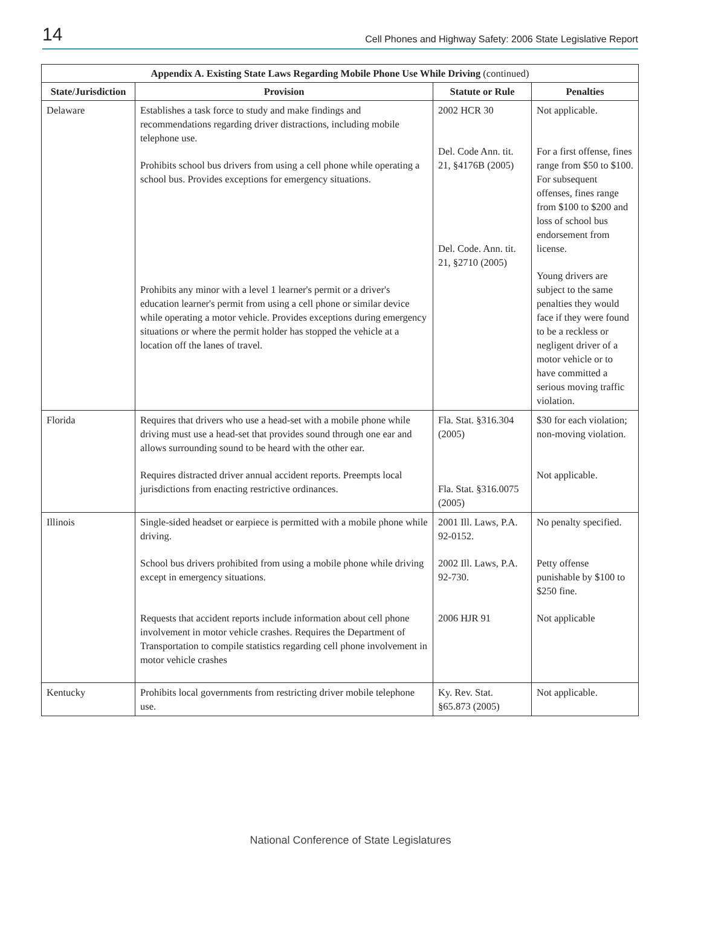14 Cell Phones and Highway Safety: 2006 State Legislative Report
| Appendix A. Existing State Laws Regarding Mobile Phone Use While Driving (continued) | | | |
| --- | --- | --- | --- |
| State/Jurisdiction | Provision | Statute or Rule | Penalties |
| Delaware | Establishes a task force to study and make findings and recommendations regarding driver distractions, including mobile telephone use. Prohibits school bus drivers from using a cell phone while operating a school bus. Provides exceptions for emergency situations. Prohibits any minor with a level 1 learner's permit or a driver's education learner's permit from using a cell phone or similar device while operating a motor vehicle. Provides exceptions during emergency situations or where the permit holder has stopped the vehicle at a location off the lanes of travel. | 2002 HCR 30 Del. Code Ann. tit. 21, §4176B (2005) Del. Code. Ann. tit. 21, §2710 (2005) | Not applicable. For a first offense, fines range from $50 to $100. For subsequent offenses, fines range from $100 to $200 and loss of school bus endorsement from license. Young drivers are subject to the same penalties they would face if they were found to be a reckless or negligent driver of a motor vehicle or to have committed a serious moving traffic violation. |
| Florida | Requires that drivers who use a head-set with a mobile phone while driving must use a head-set that provides sound through one ear and allows surrounding sound to be heard with the other ear. Requires distracted driver annual accident reports. Preempts local jurisdictions from enacting restrictive ordinances. | Fla. Stat. §316.304 (2005) Fla. Stat. §316.0075 (2005) | $30 for each violation; non-moving violation. Not applicable. |
| Illinois | Single-sided headset or earpiece is permitted with a mobile phone while driving. School bus drivers prohibited from using a mobile phone while driving except in emergency situations. Requests that accident reports include information about cell phone involvement in motor vehicle crashes. Requires the Department of Transportation to compile statistics regarding cell phone involvement in motor vehicle crashes | 2001 Ill. Laws, P.A. 92-0152. 2002 Ill. Laws, P.A. 92-730. 2006 HJR 91 | No penalty specified. Petty offense punishable by $100 to $250 fine. Not applicable |
| Kentucky | Prohibits local governments from restricting driver mobile telephone use. | Ky. Rev. Stat. §65.873 (2005) | Not applicable. |
National Conference of State Legislatures